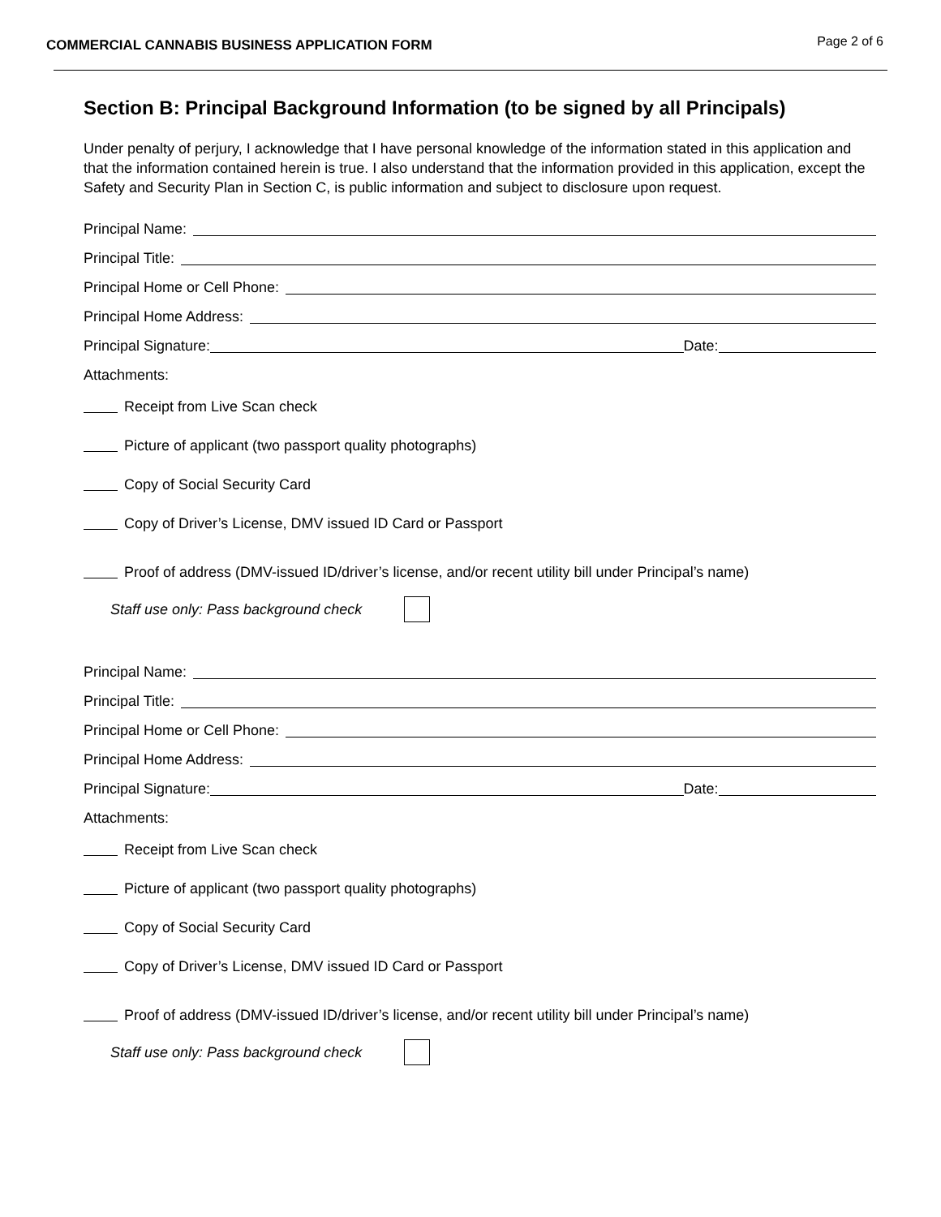COMMERCIAL CANNABIS BUSINESS APPLICATION FORM Page 2 of 6
Section B: Principal Background Information (to be signed by all Principals)
Under penalty of perjury, I acknowledge that I have personal knowledge of the information stated in this application and that the information contained herein is true. I also understand that the information provided in this application, except the Safety and Security Plan in Section C, is public information and subject to disclosure upon request.
Principal Name:
Principal Title:
Principal Home or Cell Phone:
Principal Home Address:
Principal Signature:
Date:
Attachments:
Receipt from Live Scan check
Picture of applicant (two passport quality photographs)
Copy of Social Security Card
Copy of Driver’s License, DMV issued ID Card or Passport
Proof of address (DMV-issued ID/driver’s license, and/or recent utility bill under Principal’s name)
Staff use only: Pass background check
Principal Name:
Principal Title:
Principal Home or Cell Phone:
Principal Home Address:
Principal Signature:
Date:
Attachments:
Receipt from Live Scan check
Picture of applicant (two passport quality photographs)
Copy of Social Security Card
Copy of Driver’s License, DMV issued ID Card or Passport
Proof of address (DMV-issued ID/driver’s license, and/or recent utility bill under Principal’s name)
Staff use only: Pass background check